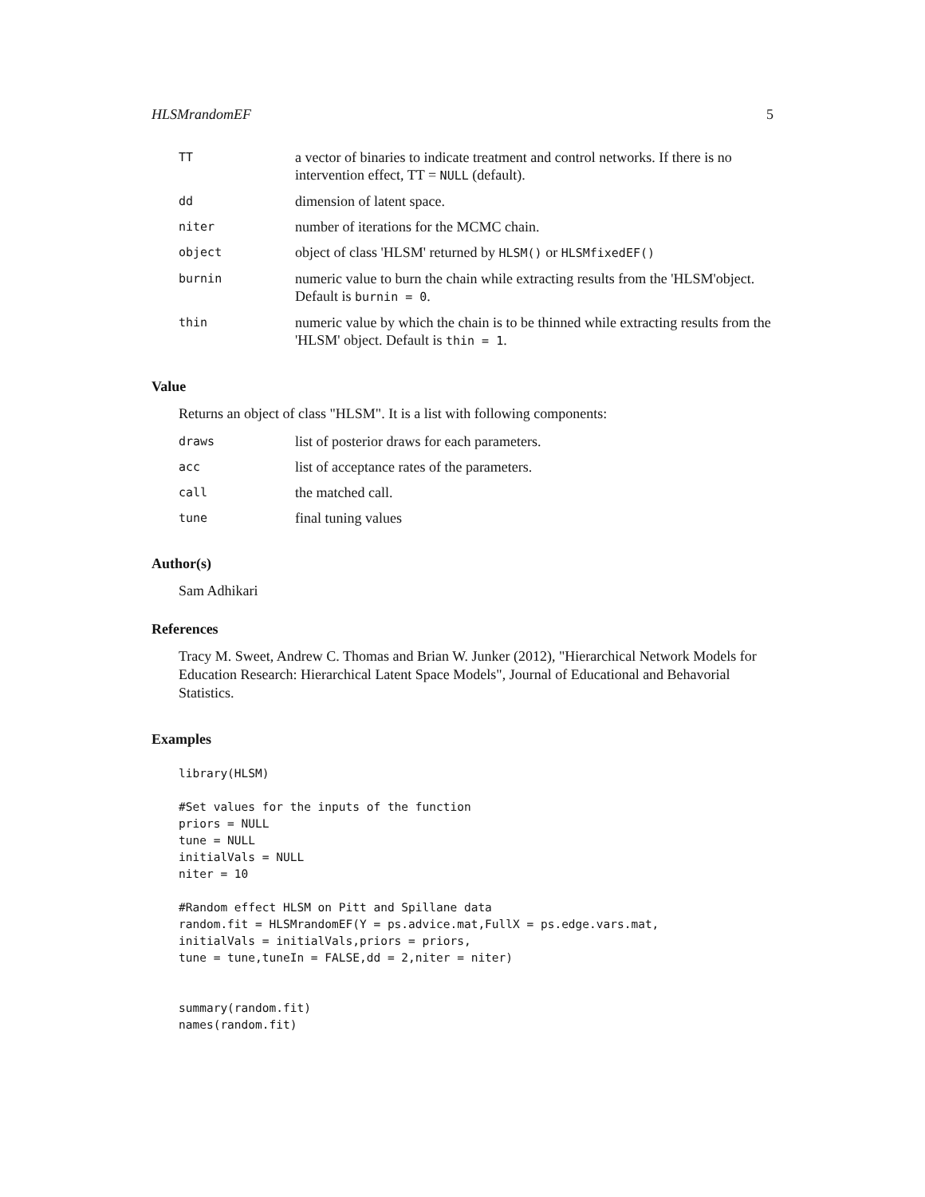HLSMrandomEF 5
| TT | a vector of binaries to indicate treatment and control networks. If there is no intervention effect, TT = NULL (default). |
| dd | dimension of latent space. |
| niter | number of iterations for the MCMC chain. |
| object | object of class 'HLSM' returned by HLSM() or HLSMfixedEF() |
| burnin | numeric value to burn the chain while extracting results from the 'HLSM'object. Default is burnin = 0 . |
| thin | numeric value by which the chain is to be thinned while extracting results from the 'HLSM' object. Default is thin = 1 . |
Value
Returns an object of class "HLSM". It is a list with following components:
| draws | list of posterior draws for each parameters. |
| acc | list of acceptance rates of the parameters. |
| call | the matched call. |
| tune | final tuning values |
Author(s)
Sam Adhikari
References
Tracy M. Sweet, Andrew C. Thomas and Brian W. Junker (2012), "Hierarchical Network Models for Education Research: Hierarchical Latent Space Models", Journal of Educational and Behavorial Statistics.
Examples
library(HLSM)

#Set values for the inputs of the function
priors = NULL
tune = NULL
initialVals = NULL
niter = 10

#Random effect HLSM on Pitt and Spillane data
random.fit = HLSMrandomEF(Y = ps.advice.mat,FullX = ps.edge.vars.mat,
initialVals = initialVals,priors = priors,
tune = tune,tuneIn = FALSE,dd = 2,niter = niter)


summary(random.fit)
names(random.fit)